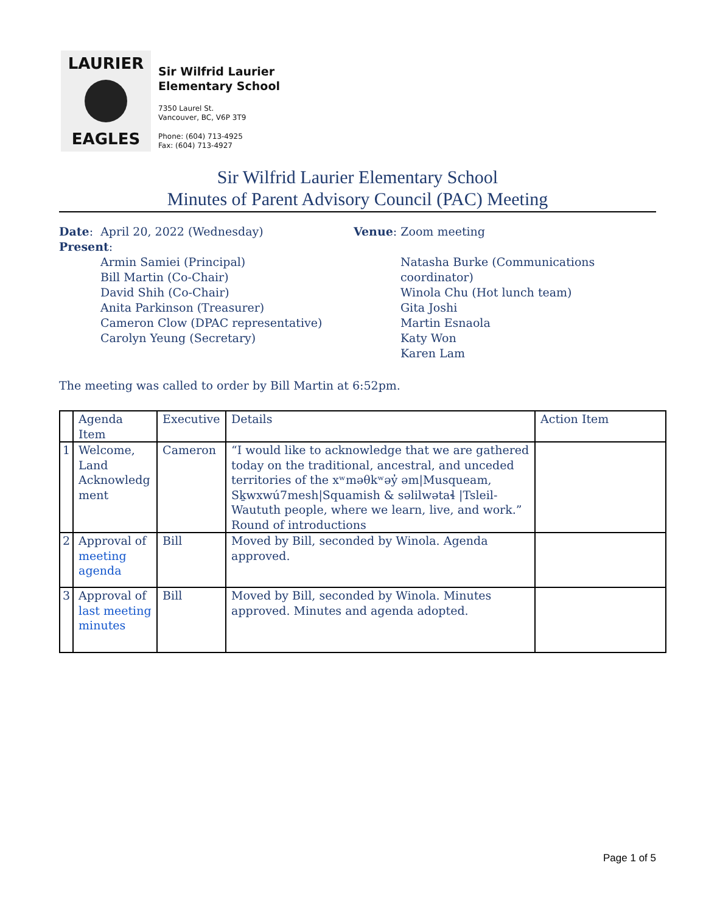LAURIER
EAGLES
Sir Wilfrid Laurier Elementary School
7350 Laurel St.
Vancouver, BC, V6P 3T9
Phone: (604) 713-4925
Fax: (604) 713-4927
Sir Wilfrid Laurier Elementary School
Minutes of Parent Advisory Council (PAC) Meeting
Date: April 20, 2022 (Wednesday) Venue: Zoom meeting
Present:
Armin Samiei (Principal)
Bill Martin (Co-Chair)
David Shih (Co-Chair)
Anita Parkinson (Treasurer)
Cameron Clow (DPAC representative)
Carolyn Yeung (Secretary)
Natasha Burke (Communications coordinator)
Winola Chu (Hot lunch team)
Gita Joshi
Martin Esnaola
Katy Won
Karen Lam
The meeting was called to order by Bill Martin at 6:52pm.
| | Agenda Item | Executive | Details | Action Item |
| --- | --- | --- | --- | --- |
| 1 | Welcome, Land Acknowledg ment | Cameron | “I would like to acknowledge that we are gathered today on the traditional, ancestral, and unceded territories of the xʷməθkʷəy̓ əm/Musqueam, Sḵwxwú7mesh/Squamish & səlilwətaɬ /Tsleil-Waututh people, where we learn, live, and work.” Round of introductions | |
| 2 | Approval of meeting agenda | Bill | Moved by Bill, seconded by Winola. Agenda approved. | |
| 3 | Approval of last meeting minutes | Bill | Moved by Bill, seconded by Winola. Minutes approved. Minutes and agenda adopted. | |
Page 1 of 5